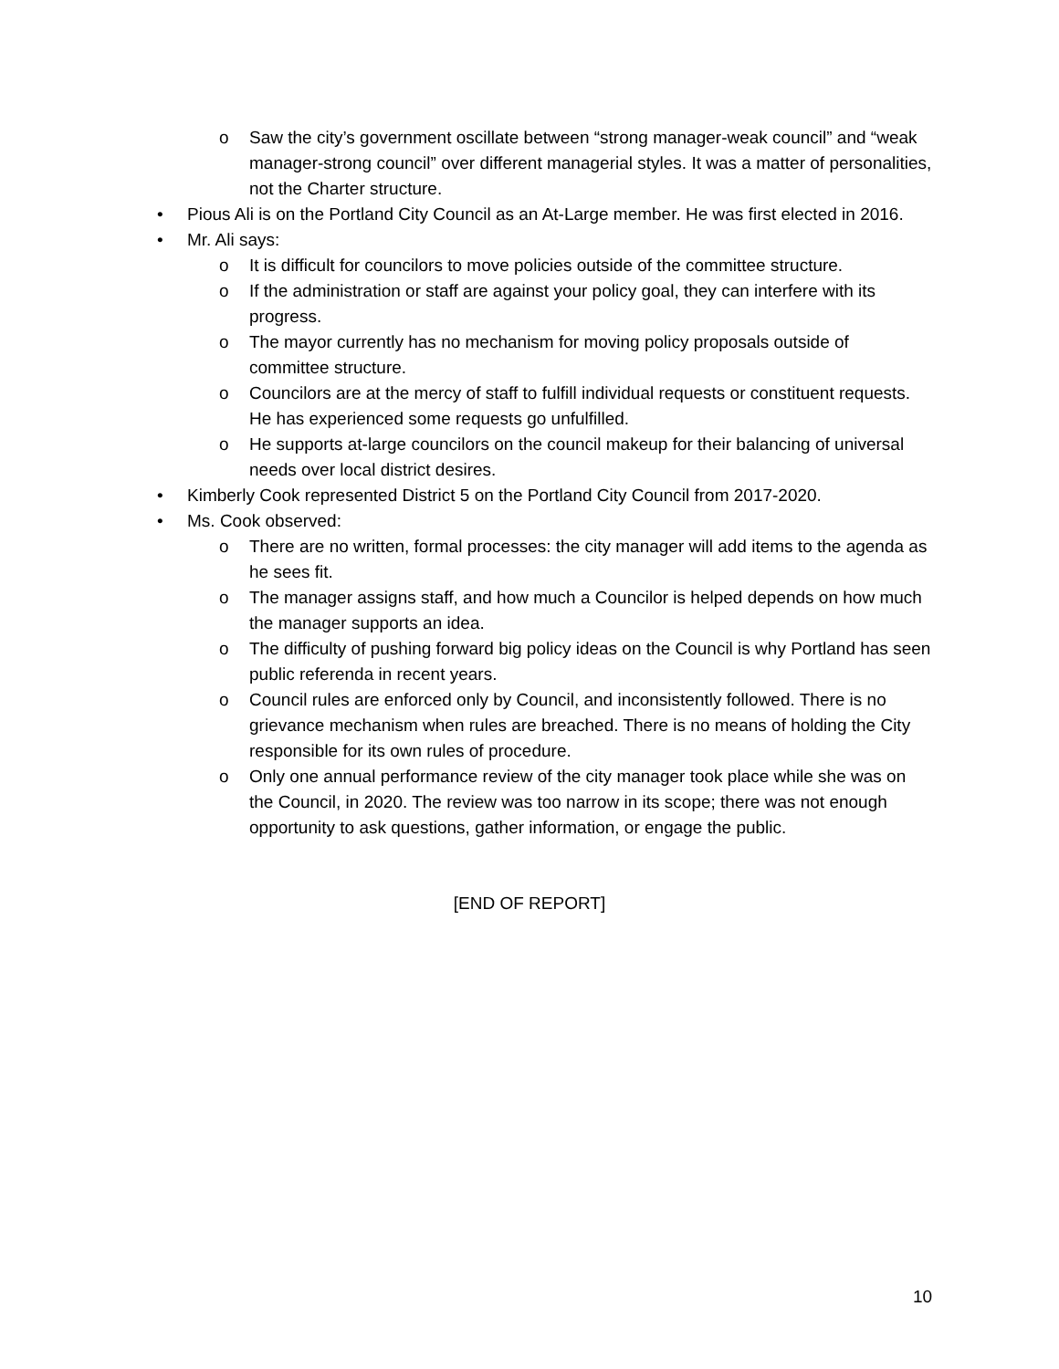o Saw the city’s government oscillate between “strong manager-weak council” and “weak manager-strong council” over different managerial styles. It was a matter of personalities, not the Charter structure.
• Pious Ali is on the Portland City Council as an At-Large member. He was first elected in 2016.
• Mr. Ali says:
o It is difficult for councilors to move policies outside of the committee structure.
o If the administration or staff are against your policy goal, they can interfere with its progress.
o The mayor currently has no mechanism for moving policy proposals outside of committee structure.
o Councilors are at the mercy of staff to fulfill individual requests or constituent requests. He has experienced some requests go unfulfilled.
o He supports at-large councilors on the council makeup for their balancing of universal needs over local district desires.
• Kimberly Cook represented District 5 on the Portland City Council from 2017-2020.
• Ms. Cook observed:
o There are no written, formal processes: the city manager will add items to the agenda as he sees fit.
o The manager assigns staff, and how much a Councilor is helped depends on how much the manager supports an idea.
o The difficulty of pushing forward big policy ideas on the Council is why Portland has seen public referenda in recent years.
o Council rules are enforced only by Council, and inconsistently followed. There is no grievance mechanism when rules are breached. There is no means of holding the City responsible for its own rules of procedure.
o Only one annual performance review of the city manager took place while she was on the Council, in 2020. The review was too narrow in its scope; there was not enough opportunity to ask questions, gather information, or engage the public.
[END OF REPORT]
10